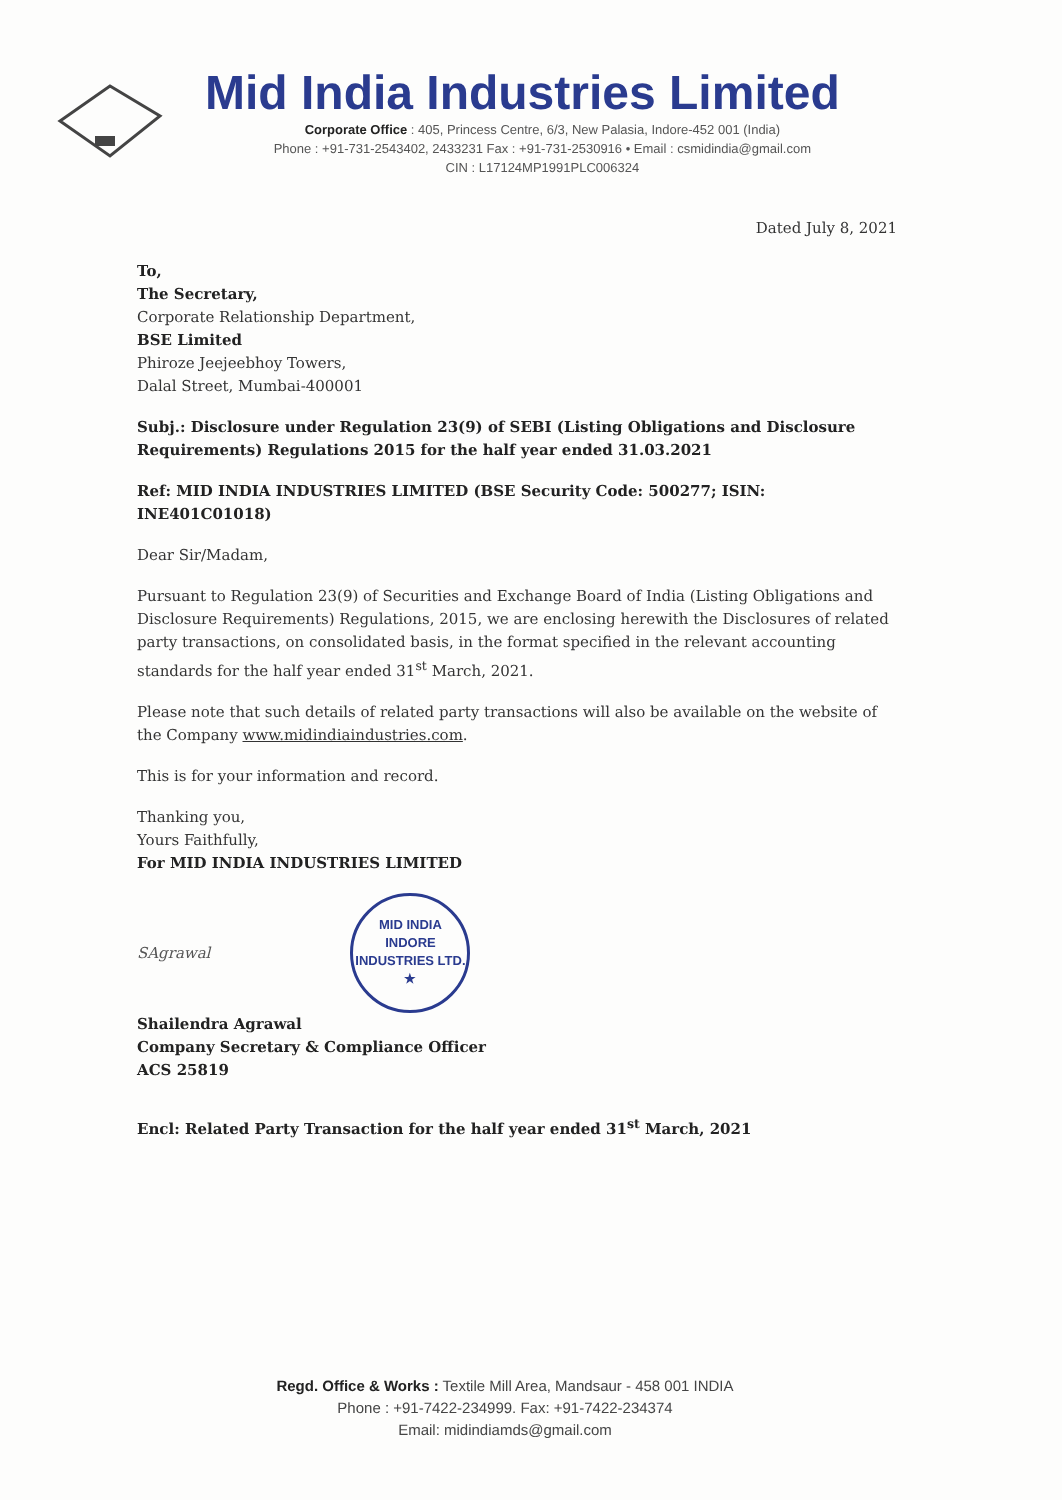Mid India Industries Limited
Corporate Office : 405, Princess Centre, 6/3, New Palasia, Indore-452 001 (India)
Phone : +91-731-2543402, 2433231 Fax : +91-731-2530916 • Email : csmidindia@gmail.com
CIN : L17124MP1991PLC006324
Dated July 8, 2021
To,
The Secretary,
Corporate Relationship Department,
BSE Limited
Phiroze Jeejeebhoy Towers,
Dalal Street, Mumbai-400001
Subj.: Disclosure under Regulation 23(9) of SEBI (Listing Obligations and Disclosure Requirements) Regulations 2015 for the half year ended 31.03.2021
Ref: MID INDIA INDUSTRIES LIMITED (BSE Security Code: 500277; ISIN: INE401C01018)
Dear Sir/Madam,
Pursuant to Regulation 23(9) of Securities and Exchange Board of India (Listing Obligations and Disclosure Requirements) Regulations, 2015, we are enclosing herewith the Disclosures of related party transactions, on consolidated basis, in the format specified in the relevant accounting standards for the half year ended 31<sup>st</sup> March, 2021.
Please note that such details of related party transactions will also be available on the website of the Company www.midindiaindustries.com.
This is for your information and record.
Thanking you,
Yours Faithfully,
For MID INDIA INDUSTRIES LIMITED
SAgrawal MID INDIA
INDORE
INDUSTRIES LTD.
★
Shailendra Agrawal
Company Secretary & Compliance Officer
ACS 25819
Encl: Related Party Transaction for the half year ended 31<sup>st</sup> March, 2021
Regd. Office & Works : Textile Mill Area, Mandsaur - 458 001 INDIA
Phone : +91-7422-234999. Fax: +91-7422-234374
Email: midindiamds@gmail.com